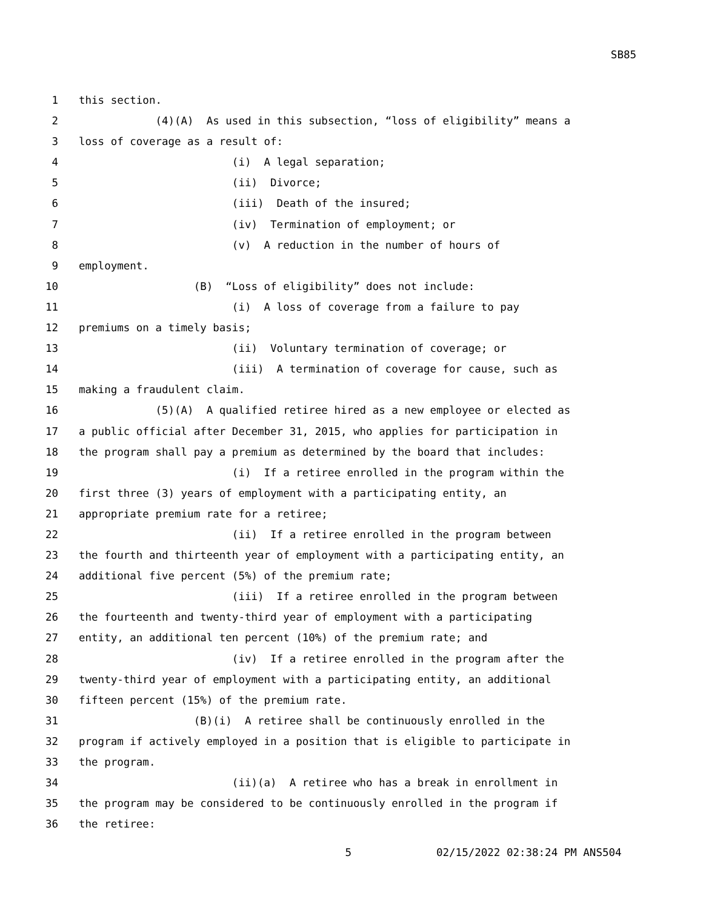SB85
1 this section.
2 (4)(A) As used in this subsection, “loss of eligibility” means a
3 loss of coverage as a result of:
4 (i) A legal separation;
5 (ii) Divorce;
6 (iii) Death of the insured;
7 (iv) Termination of employment; or
8 (v) A reduction in the number of hours of
9 employment.
10 (B) “Loss of eligibility” does not include:
11 (i) A loss of coverage from a failure to pay
12 premiums on a timely basis;
13 (ii) Voluntary termination of coverage; or
14 (iii) A termination of coverage for cause, such as
15 making a fraudulent claim.
16 (5)(A) A qualified retiree hired as a new employee or elected as
17 a public official after December 31, 2015, who applies for participation in
18 the program shall pay a premium as determined by the board that includes:
19 (i) If a retiree enrolled in the program within the
20 first three (3) years of employment with a participating entity, an
21 appropriate premium rate for a retiree;
22 (ii) If a retiree enrolled in the program between
23 the fourth and thirteenth year of employment with a participating entity, an
24 additional five percent (5%) of the premium rate;
25 (iii) If a retiree enrolled in the program between
26 the fourteenth and twenty-third year of employment with a participating
27 entity, an additional ten percent (10%) of the premium rate; and
28 (iv) If a retiree enrolled in the program after the
29 twenty-third year of employment with a participating entity, an additional
30 fifteen percent (15%) of the premium rate.
31 (B)(i) A retiree shall be continuously enrolled in the
32 program if actively employed in a position that is eligible to participate in
33 the program.
34 (ii)(a) A retiree who has a break in enrollment in
35 the program may be considered to be continuously enrolled in the program if
36 the retiree:
5 02/15/2022 02:38:24 PM ANS504